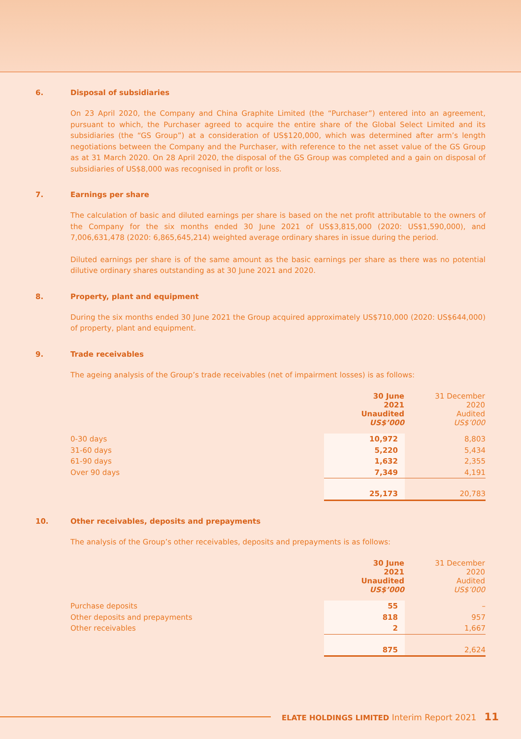6. Disposal of subsidiaries
On 23 April 2020, the Company and China Graphite Limited (the “Purchaser”) entered into an agreement, pursuant to which, the Purchaser agreed to acquire the entire share of the Global Select Limited and its subsidiaries (the “GS Group”) at a consideration of US$120,000, which was determined after arm’s length negotiations between the Company and the Purchaser, with reference to the net asset value of the GS Group as at 31 March 2020. On 28 April 2020, the disposal of the GS Group was completed and a gain on disposal of subsidiaries of US$8,000 was recognised in profit or loss.
7. Earnings per share
The calculation of basic and diluted earnings per share is based on the net profit attributable to the owners of the Company for the six months ended 30 June 2021 of US$3,815,000 (2020: US$1,590,000), and 7,006,631,478 (2020: 6,865,645,214) weighted average ordinary shares in issue during the period.
Diluted earnings per share is of the same amount as the basic earnings per share as there was no potential dilutive ordinary shares outstanding as at 30 June 2021 and 2020.
8. Property, plant and equipment
During the six months ended 30 June 2021 the Group acquired approximately US$710,000 (2020: US$644,000) of property, plant and equipment.
9. Trade receivables
The ageing analysis of the Group’s trade receivables (net of impairment losses) is as follows:
| | 30 June 2021 Unaudited US$’000 | 31 December 2020 Audited US$’000 |
| 0-30 days | 10,972 | 8,803 |
| 31-60 days | 5,220 | 5,434 |
| 61-90 days | 1,632 | 2,355 |
| Over 90 days | 7,349 | 4,191 |
| | 25,173 | 20,783 |
10. Other receivables, deposits and prepayments
The analysis of the Group’s other receivables, deposits and prepayments is as follows:
| | 30 June 2021 Unaudited US$’000 | 31 December 2020 Audited US$’000 |
| Purchase deposits | 55 | – |
| Other deposits and prepayments | 818 | 957 |
| Other receivables | 2 | 1,667 |
| | 875 | 2,624 |
ELATE HOLDINGS LIMITED Interim Report 2021 11